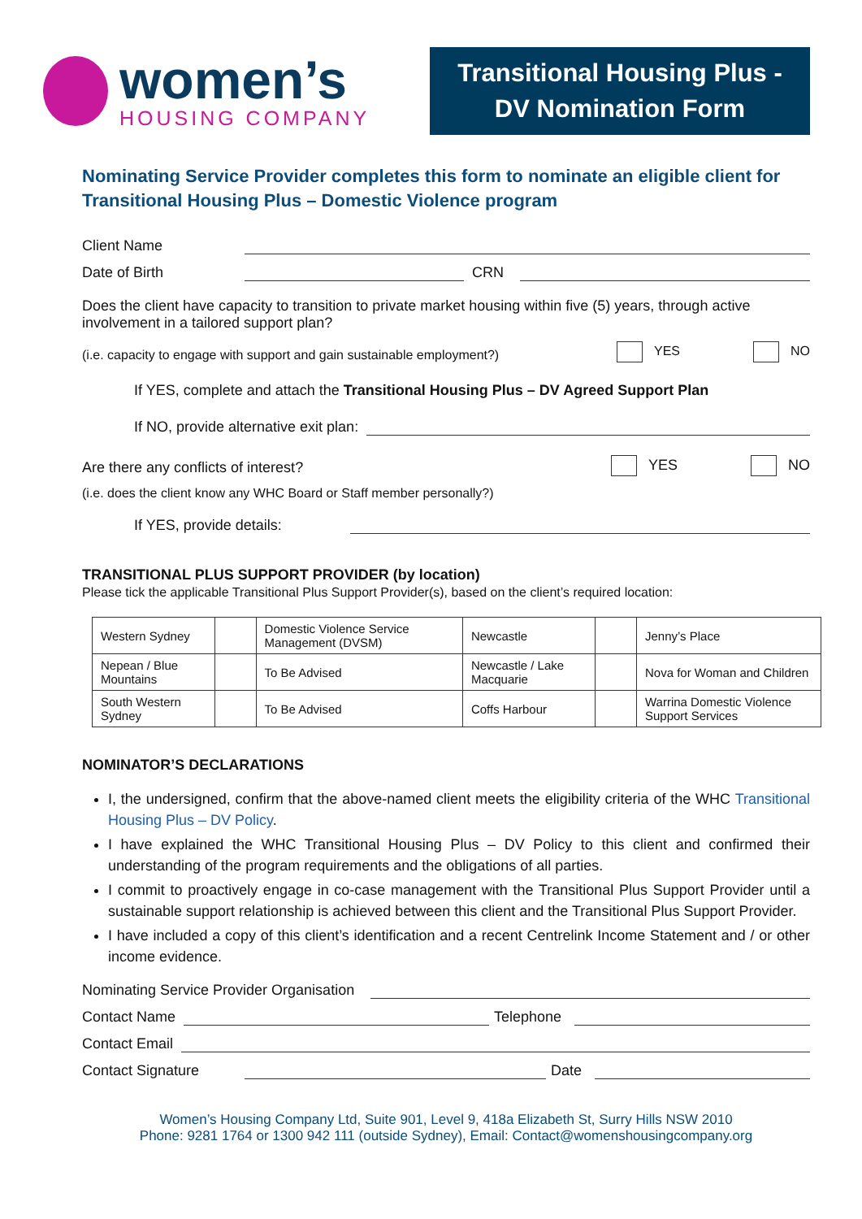women’s
HOUSING COMPANY
Transitional Housing Plus - DV Nomination Form
Nominating Service Provider completes this form to nominate an eligible client for Transitional Housing Plus – Domestic Violence program
Client Name
Date of Birth CRN
Does the client have capacity to transition to private market housing within five (5) years, through active involvement in a tailored support plan?
(i.e. capacity to engage with support and gain sustainable employment?) YES NO
If YES, complete and attach the Transitional Housing Plus – DV Agreed Support Plan
If NO, provide alternative exit plan:
Are there any conflicts of interest? YES NO
(i.e. does the client know any WHC Board or Staff member personally?)
If YES, provide details:
TRANSITIONAL PLUS SUPPORT PROVIDER (by location)
Please tick the applicable Transitional Plus Support Provider(s), based on the client’s required location:
| Western Sydney | | Domestic Violence Service Management (DVSM) | Newcastle | | Jenny’s Place |
| Nepean / Blue Mountains | | To Be Advised | Newcastle / Lake Macquarie | | Nova for Woman and Children |
| South Western Sydney | | To Be Advised | Coffs Harbour | | Warrina Domestic Violence Support Services |
NOMINATOR’S DECLARATIONS
I, the undersigned, confirm that the above-named client meets the eligibility criteria of the WHC Transitional Housing Plus – DV Policy.
I have explained the WHC Transitional Housing Plus – DV Policy to this client and confirmed their understanding of the program requirements and the obligations of all parties.
I commit to proactively engage in co-case management with the Transitional Plus Support Provider until a sustainable support relationship is achieved between this client and the Transitional Plus Support Provider.
I have included a copy of this client’s identification and a recent Centrelink Income Statement and / or other income evidence.
Nominating Service Provider Organisation
Contact Name Telephone
Contact Email
Contact Signature Date
Women’s Housing Company Ltd, Suite 901, Level 9, 418a Elizabeth St, Surry Hills NSW 2010
Phone: 9281 1764 or 1300 942 111 (outside Sydney), Email: Contact@womenshousingcompany.org